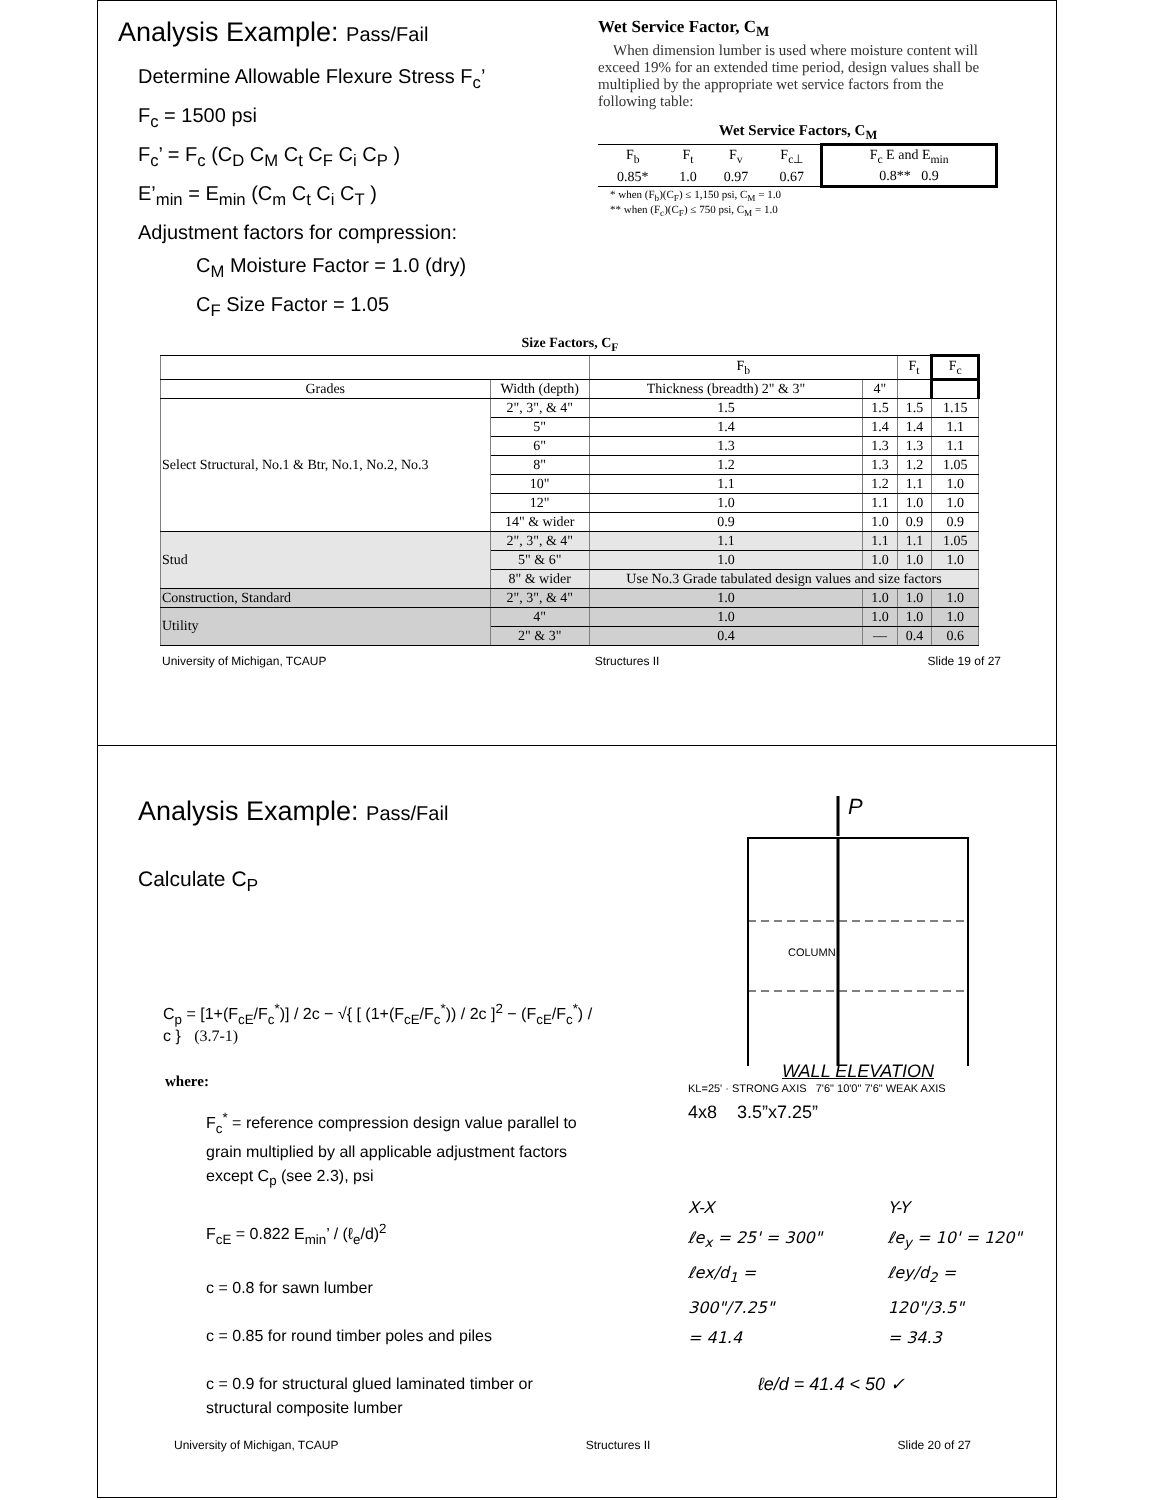Analysis Example: Pass/Fail
Determine Allowable Flexure Stress F<sub>c</sub>’
F<sub>c</sub> = 1500 psi
F<sub>c</sub>’ = F<sub>c</sub> (C<sub>D</sub> C<sub>M</sub> C<sub>t</sub> C<sub>F</sub> C<sub>i</sub> C<sub>P</sub> )
E’<sub>min</sub> = E<sub>min</sub> (C<sub>m</sub> C<sub>t</sub> C<sub>i</sub> C<sub>T</sub> )
Adjustment factors for compression:
C<sub>M</sub> Moisture Factor = 1.0 (dry)
C<sub>F</sub> Size Factor = 1.05
Wet Service Factor, C<sub>M</sub>
When dimension lumber is used where moisture content will exceed 19% for an extended time period, design values shall be multiplied by the appropriate wet service factors from the following table:
Wet Service Factors, C<sub>M</sub>
| F<sub>b</sub> | F<sub>t</sub> | F<sub>v</sub> | F<sub>c⊥</sub> | F<sub>c</sub> E and E<sub>min</sub> |
| --- | --- | --- | --- | --- |
| 0.85* | 1.0 | 0.97 | 0.67 | 0.8** 0.9 |
* when (F<sub>b</sub>)(C<sub>F</sub>) ≤ 1,150 psi, C<sub>M</sub> = 1.0
** when (F<sub>c</sub>)(C<sub>F</sub>) ≤ 750 psi, C<sub>M</sub> = 1.0
Size Factors, C<sub>F</sub>
| | | F<sub>b</sub> | | F<sub>t</sub> | F<sub>c</sub> |
| --- | --- | --- | --- | --- | --- |
| Grades | Width (depth) | Thickness (breadth) 2" & 3" | 4" | | |
| Select Structural, No.1 & Btr, No.1, No.2, No.3 | 2", 3", & 4" | 1.5 | 1.5 | 1.5 | 1.15 |
| | 5" | 1.4 | 1.4 | 1.4 | 1.1 |
| | 6" | 1.3 | 1.3 | 1.3 | 1.1 |
| | 8" | 1.2 | 1.3 | 1.2 | 1.05 |
| | 10" | 1.1 | 1.2 | 1.1 | 1.0 |
| | 12" | 1.0 | 1.1 | 1.0 | 1.0 |
| | 14" & wider | 0.9 | 1.0 | 0.9 | 0.9 |
| Stud | 2", 3", & 4" | 1.1 | 1.1 | 1.1 | 1.05 |
| | 5" & 6" | 1.0 | 1.0 | 1.0 | 1.0 |
| | 8" & wider | Use No.3 Grade tabulated design values and size factors | | | |
| Construction, Standard | 2", 3", & 4" | 1.0 | 1.0 | 1.0 | 1.0 |
| Utility | 4" | 1.0 | 1.0 | 1.0 | 1.0 |
| | 2" & 3" | 0.4 | — | 0.4 | 0.6 |
University of Michigan, TCAUP Structures II Slide 19 of 27
Analysis Example: Pass/Fail
Calculate C<sub>P</sub>
C<sub>p</sub> = [1+(F<sub>cE</sub>/F<sub>c</sub><sup>*</sup>)] / 2c − √{ [ (1+(F<sub>cE</sub>/F<sub>c</sub><sup>*</sup>)) / 2c ]<sup>2</sup> − (F<sub>cE</sub>/F<sub>c</sub><sup>*</sup>) / c } (3.7-1)
where:
F<sub>c</sub><sup>*</sup> = reference compression design value parallel to grain multiplied by all applicable adjustment factors except C<sub>p</sub> (see 2.3), psi
F<sub>cE</sub> = 0.822 E<sub>min</sub>’ / (ℓ<sub>e</sub>/d)<sup>2</sup>
c = 0.8 for sawn lumber
c = 0.85 for round timber poles and piles
c = 0.9 for structural glued laminated timber or structural composite lumber
P
COLUMN
WALL ELEVATION
KL=25' · STRONG AXIS 7'6" 10'0" 7'6" WEAK AXIS
4x8 3.5”x7.25”
X-X
ℓe<sub>x</sub> = 25' = 300"
ℓex/d<sub>1</sub> = 300"/7.25"
= 41.4
Y-Y
ℓe<sub>y</sub> = 10' = 120"
ℓey/d<sub>2</sub> = 120"/3.5"
= 34.3
ℓe/d = 41.4 < 50 ✓
University of Michigan, TCAUP Structures II Slide 20 of 27